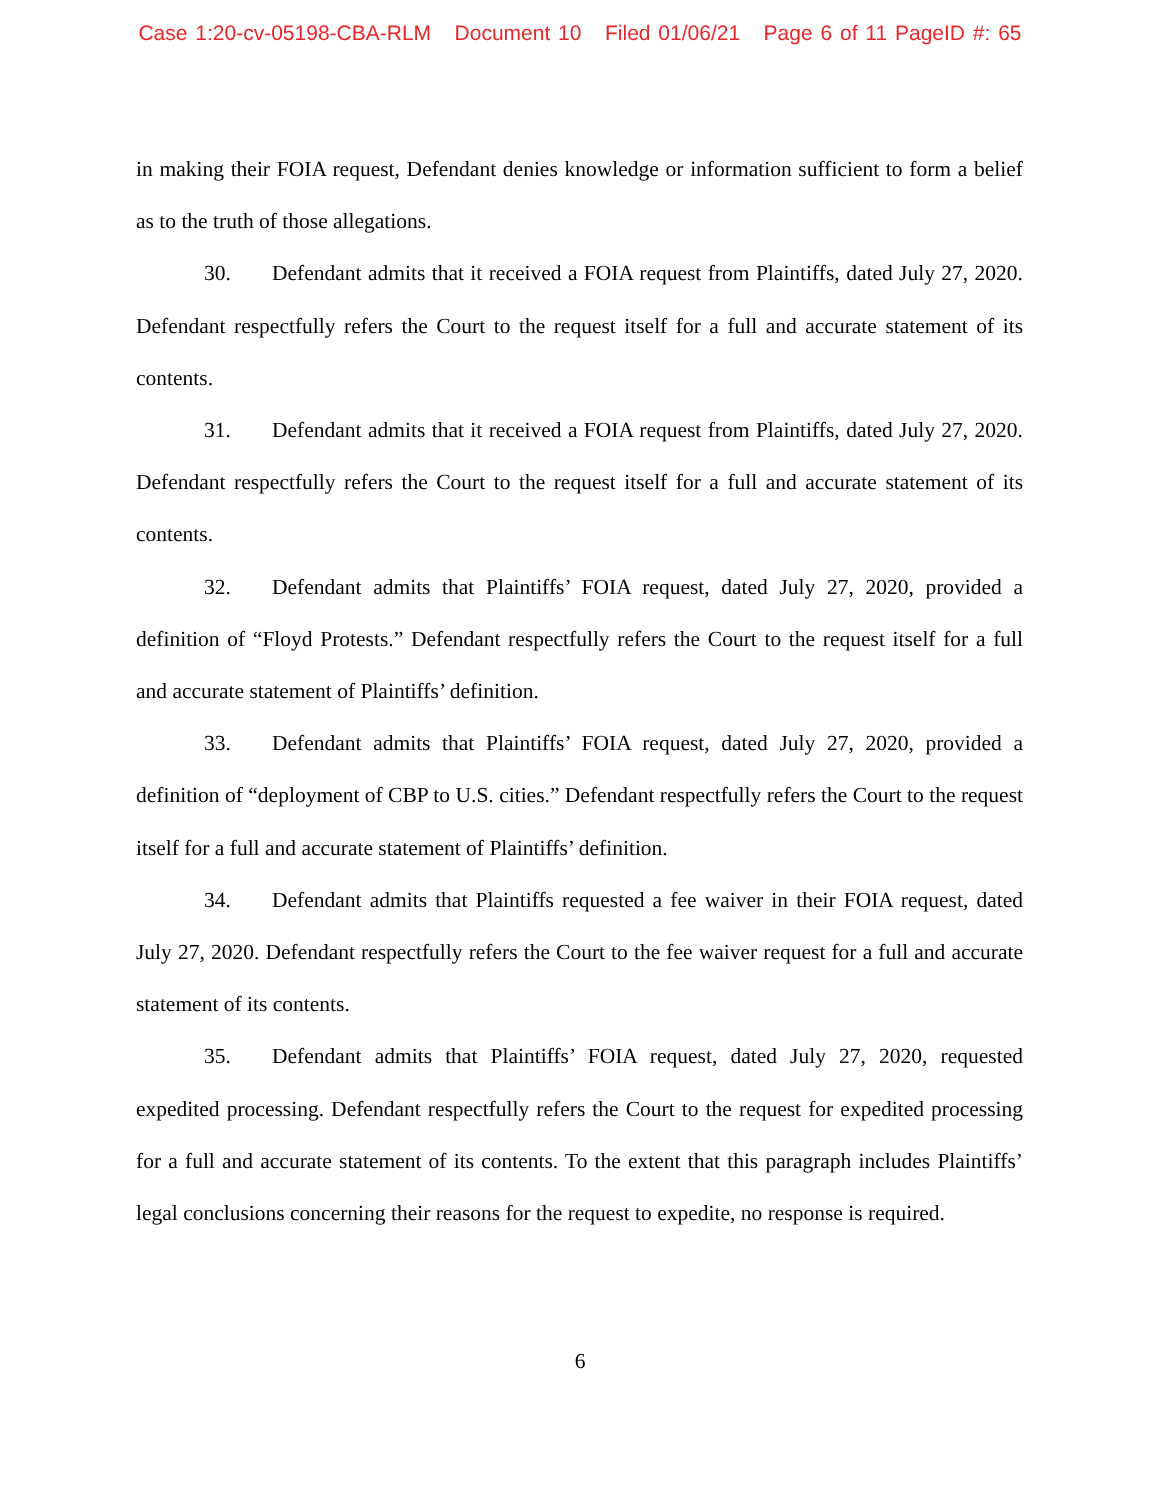Case 1:20-cv-05198-CBA-RLM Document 10 Filed 01/06/21 Page 6 of 11 PageID #: 65
in making their FOIA request, Defendant denies knowledge or information sufficient to form a belief as to the truth of those allegations.
30. Defendant admits that it received a FOIA request from Plaintiffs, dated July 27, 2020. Defendant respectfully refers the Court to the request itself for a full and accurate statement of its contents.
31. Defendant admits that it received a FOIA request from Plaintiffs, dated July 27, 2020. Defendant respectfully refers the Court to the request itself for a full and accurate statement of its contents.
32. Defendant admits that Plaintiffs’ FOIA request, dated July 27, 2020, provided a definition of “Floyd Protests.” Defendant respectfully refers the Court to the request itself for a full and accurate statement of Plaintiffs’ definition.
33. Defendant admits that Plaintiffs’ FOIA request, dated July 27, 2020, provided a definition of “deployment of CBP to U.S. cities.” Defendant respectfully refers the Court to the request itself for a full and accurate statement of Plaintiffs’ definition.
34. Defendant admits that Plaintiffs requested a fee waiver in their FOIA request, dated July 27, 2020. Defendant respectfully refers the Court to the fee waiver request for a full and accurate statement of its contents.
35. Defendant admits that Plaintiffs’ FOIA request, dated July 27, 2020, requested expedited processing. Defendant respectfully refers the Court to the request for expedited processing for a full and accurate statement of its contents. To the extent that this paragraph includes Plaintiffs’ legal conclusions concerning their reasons for the request to expedite, no response is required.
6